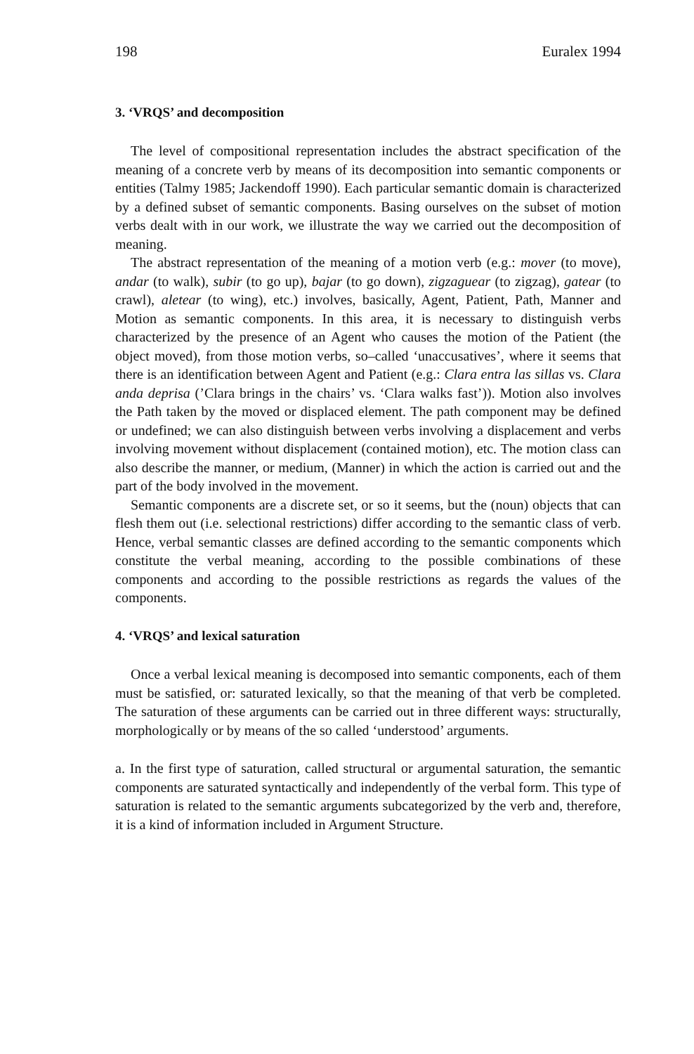198 Euralex 1994
3. ‘VRQS’ and decomposition
The level of compositional representation includes the abstract specification of the meaning of a concrete verb by means of its decomposition into semantic components or entities (Talmy 1985; Jackendoff 1990). Each particular semantic domain is characterized by a defined subset of semantic components. Basing ourselves on the subset of motion verbs dealt with in our work, we illustrate the way we carried out the decomposition of meaning.
The abstract representation of the meaning of a motion verb (e.g.: mover (to move), andar (to walk), subir (to go up), bajar (to go down), zigzaguear (to zigzag), gatear (to crawl), aletear (to wing), etc.) involves, basically, Agent, Patient, Path, Manner and Motion as semantic components. In this area, it is necessary to distinguish verbs characterized by the presence of an Agent who causes the motion of the Patient (the object moved), from those motion verbs, so–called ‘unaccusatives’, where it seems that there is an identification between Agent and Patient (e.g.: Clara entra las sillas vs. Clara anda deprisa (’Clara brings in the chairs’ vs. ‘Clara walks fast’)). Motion also involves the Path taken by the moved or displaced element. The path component may be defined or undefined; we can also distinguish between verbs involving a displacement and verbs involving movement without displacement (contained motion), etc. The motion class can also describe the manner, or medium, (Manner) in which the action is carried out and the part of the body involved in the movement.
Semantic components are a discrete set, or so it seems, but the (noun) objects that can flesh them out (i.e. selectional restrictions) differ according to the semantic class of verb. Hence, verbal semantic classes are defined according to the semantic components which constitute the verbal meaning, according to the possible combinations of these components and according to the possible restrictions as regards the values of the components.
4. ‘VRQS’ and lexical saturation
Once a verbal lexical meaning is decomposed into semantic components, each of them must be satisfied, or: saturated lexically, so that the meaning of that verb be completed. The saturation of these arguments can be carried out in three different ways: structurally, morphologically or by means of the so called ‘understood’ arguments.
a. In the first type of saturation, called structural or argumental saturation, the semantic components are saturated syntactically and independently of the verbal form. This type of saturation is related to the semantic arguments subcategorized by the verb and, therefore, it is a kind of information included in Argument Structure.